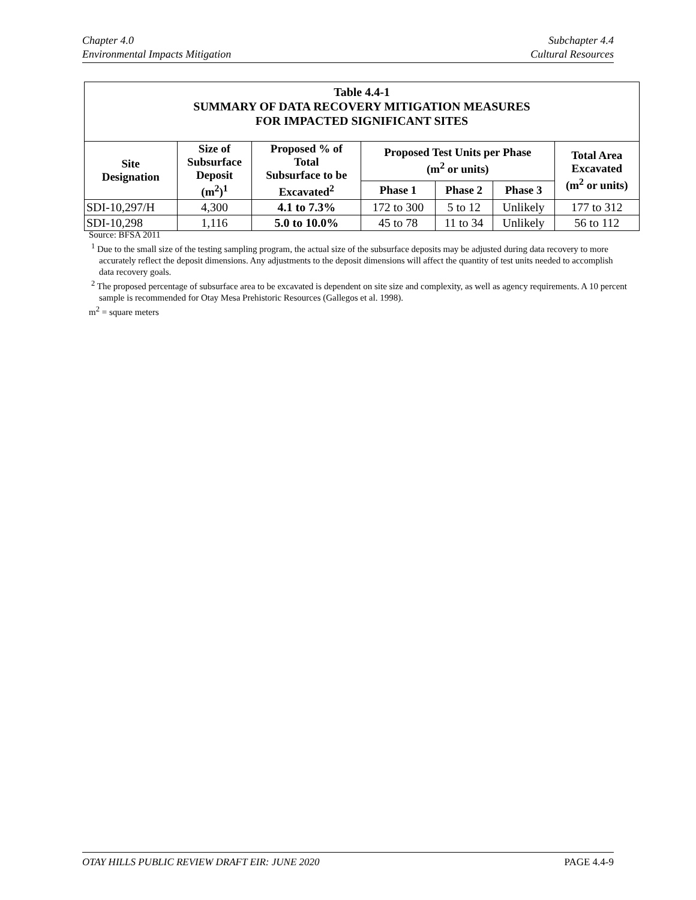Chapter 4.0
Environmental Impacts Mitigation
Subchapter 4.4
Cultural Resources
| Table 4.4-1 SUMMARY OF DATA RECOVERY MITIGATION MEASURES FOR IMPACTED SIGNIFICANT SITES | | | | | | |
| --- | --- | --- | --- | --- | --- | --- |
| Site Designation | Size of Subsurface Deposit (m<sup>2</sup>)<sup>1</sup> | Proposed % of Total Subsurface to be Excavated<sup>2</sup> | Proposed Test Units per Phase (m<sup>2</sup> or units) | | | Total Area Excavated (m<sup>2</sup> or units) |
| | | | Phase 1 | Phase 2 | Phase 3 | |
| SDI-10,297/H | 4,300 | 4.1 to 7.3% | 172 to 300 | 5 to 12 | Unlikely | 177 to 312 |
| SDI-10,298 | 1,116 | 5.0 to 10.0% | 45 to 78 | 11 to 34 | Unlikely | 56 to 112 |
Source: BFSA 2011
<sup>1</sup> Due to the small size of the testing sampling program, the actual size of the subsurface deposits may be adjusted during data recovery to more accurately reflect the deposit dimensions. Any adjustments to the deposit dimensions will affect the quantity of test units needed to accomplish data recovery goals.
<sup>2</sup> The proposed percentage of subsurface area to be excavated is dependent on site size and complexity, as well as agency requirements. A 10 percent sample is recommended for Otay Mesa Prehistoric Resources (Gallegos et al. 1998).
m<sup>2</sup> = square meters
OTAY HILLS PUBLIC REVIEW DRAFT EIR: JUNE 2020
PAGE 4.4-9